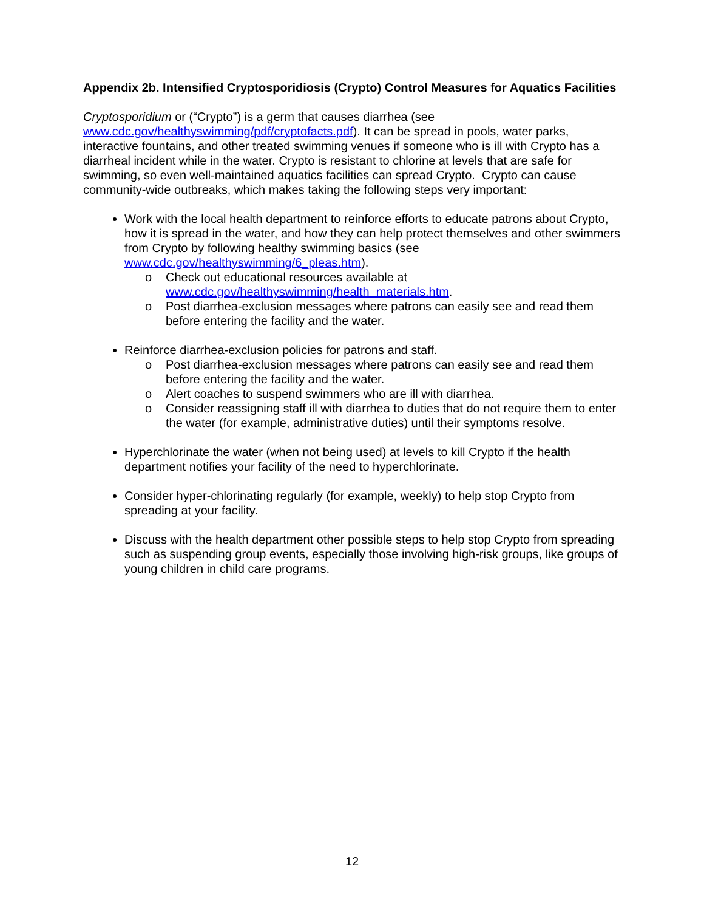Appendix 2b. Intensified Cryptosporidiosis (Crypto) Control Measures for Aquatics Facilities
Cryptosporidium or (“Crypto”) is a germ that causes diarrhea (see www.cdc.gov/healthyswimming/pdf/cryptofacts.pdf). It can be spread in pools, water parks, interactive fountains, and other treated swimming venues if someone who is ill with Crypto has a diarrheal incident while in the water. Crypto is resistant to chlorine at levels that are safe for swimming, so even well-maintained aquatics facilities can spread Crypto. Crypto can cause community-wide outbreaks, which makes taking the following steps very important:
Work with the local health department to reinforce efforts to educate patrons about Crypto, how it is spread in the water, and how they can help protect themselves and other swimmers from Crypto by following healthy swimming basics (see www.cdc.gov/healthyswimming/6_pleas.htm).
o Check out educational resources available at www.cdc.gov/healthyswimming/health_materials.htm.
o Post diarrhea-exclusion messages where patrons can easily see and read them before entering the facility and the water.
Reinforce diarrhea-exclusion policies for patrons and staff.
o Post diarrhea-exclusion messages where patrons can easily see and read them before entering the facility and the water.
o Alert coaches to suspend swimmers who are ill with diarrhea.
o Consider reassigning staff ill with diarrhea to duties that do not require them to enter the water (for example, administrative duties) until their symptoms resolve.
Hyperchlorinate the water (when not being used) at levels to kill Crypto if the health department notifies your facility of the need to hyperchlorinate.
Consider hyper-chlorinating regularly (for example, weekly) to help stop Crypto from spreading at your facility.
Discuss with the health department other possible steps to help stop Crypto from spreading such as suspending group events, especially those involving high-risk groups, like groups of young children in child care programs.
12